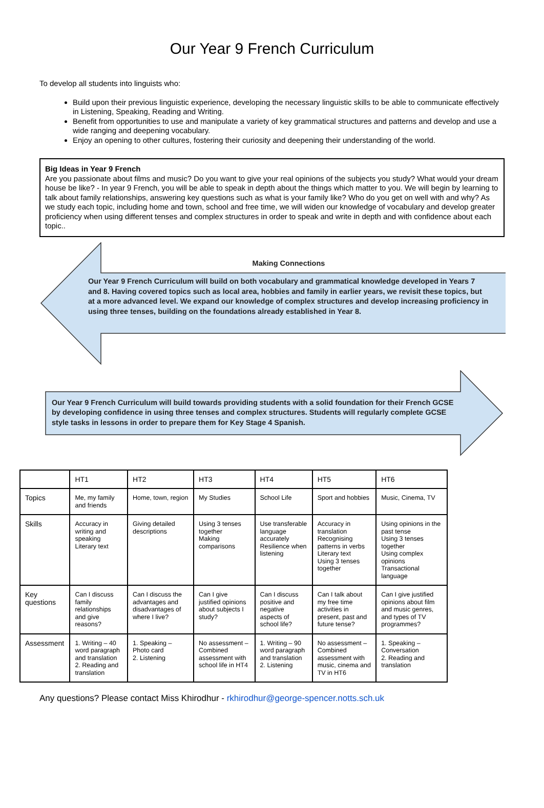Our Year 9 French Curriculum
To develop all students into linguists who:
Build upon their previous linguistic experience, developing the necessary linguistic skills to be able to communicate effectively in Listening, Speaking, Reading and Writing.
Benefit from opportunities to use and manipulate a variety of key grammatical structures and patterns and develop and use a wide ranging and deepening vocabulary.
Enjoy an opening to other cultures, fostering their curiosity and deepening their understanding of the world.
Big Ideas in Year 9 French
Are you passionate about films and music? Do you want to give your real opinions of the subjects you study? What would your dream house be like? - In year 9 French, you will be able to speak in depth about the things which matter to you. We will begin by learning to talk about family relationships, answering key questions such as what is your family like? Who do you get on well with and why? As we study each topic, including home and town, school and free time, we will widen our knowledge of vocabulary and develop greater proficiency when using different tenses and complex structures in order to speak and write in depth and with confidence about each topic..
Making Connections
Our Year 9 French Curriculum will build on both vocabulary and grammatical knowledge developed in Years 7 and 8. Having covered topics such as local area, hobbies and family in earlier years, we revisit these topics, but at a more advanced level. We expand our knowledge of complex structures and develop increasing proficiency in using three tenses, building on the foundations already established in Year 8.
Our Year 9 French Curriculum will build towards providing students with a solid foundation for their French GCSE by developing confidence in using three tenses and complex structures. Students will regularly complete GCSE style tasks in lessons in order to prepare them for Key Stage 4 Spanish.
| | HT1 | HT2 | HT3 | HT4 | HT5 | HT6 |
| --- | --- | --- | --- | --- | --- | --- |
| Topics | Me, my family and friends | Home, town, region | My Studies | School Life | Sport and hobbies | Music, Cinema, TV |
| Skills | Accuracy in writing and speaking Literary text | Giving detailed descriptions | Using 3 tenses together Making comparisons | Use transferable language accurately Resilience when listening | Accuracy in translation Recognising patterns in verbs Literary text Using 3 tenses together | Using opinions in the past tense Using 3 tenses together Using complex opinions Transactional language |
| Key questions | Can I discuss family relationships and give reasons? | Can I discuss the advantages and disadvantages of where I live? | Can I give justified opinions about subjects I study? | Can I discuss positive and negative aspects of school life? | Can I talk about my free time activities in present, past and future tense? | Can I give justified opinions about film and music genres, and types of TV programmes? |
| Assessment | 1. Writing – 40 word paragraph and translation 2. Reading and translation | 1. Speaking – Photo card 2. Listening | No assessment – Combined assessment with school life in HT4 | 1. Writing – 90 word paragraph and translation 2. Listening | No assessment – Combined assessment with music, cinema and TV in HT6 | 1. Speaking – Conversation 2. Reading and translation |
Any questions? Please contact Miss Khirodhur - rkhirodhur@george-spencer.notts.sch.uk